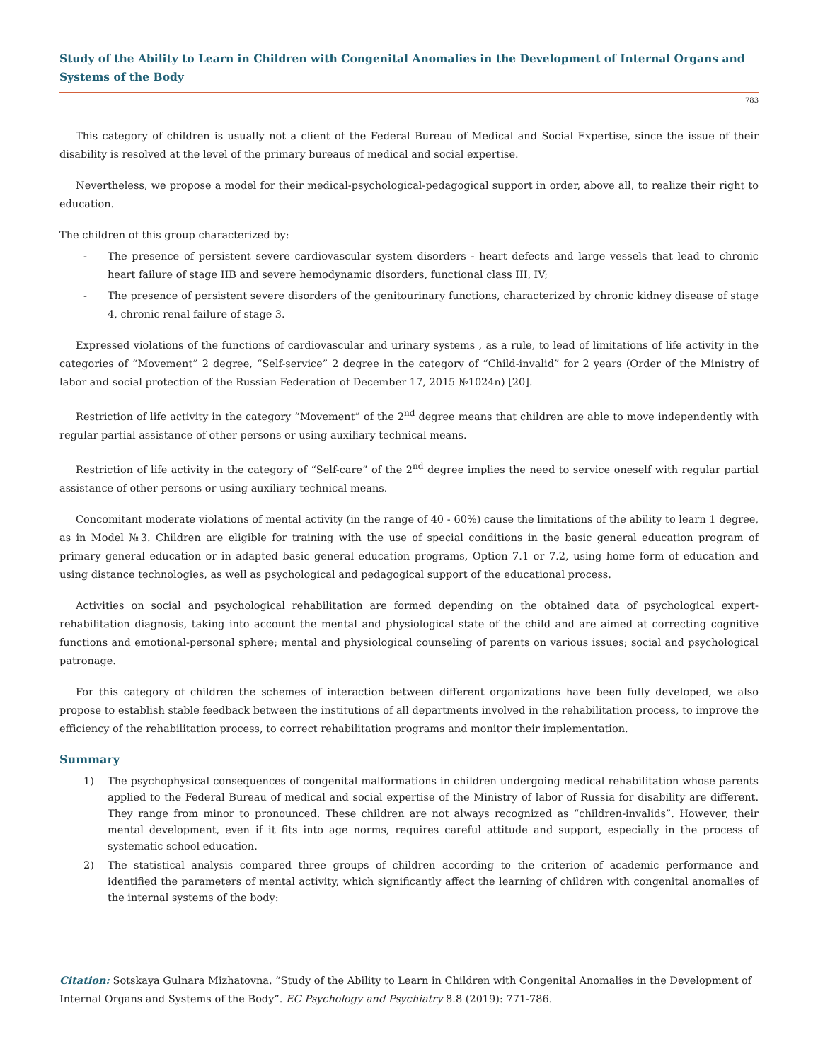Study of the Ability to Learn in Children with Congenital Anomalies in the Development of Internal Organs and Systems of the Body
783
This category of children is usually not a client of the Federal Bureau of Medical and Social Expertise, since the issue of their disability is resolved at the level of the primary bureaus of medical and social expertise.
Nevertheless, we propose a model for their medical-psychological-pedagogical support in order, above all, to realize their right to education.
The children of this group characterized by:
- The presence of persistent severe cardiovascular system disorders - heart defects and large vessels that lead to chronic heart failure of stage IIB and severe hemodynamic disorders, functional class III, IV;
- The presence of persistent severe disorders of the genitourinary functions, characterized by chronic kidney disease of stage 4, chronic renal failure of stage 3.
Expressed violations of the functions of cardiovascular and urinary systems , as a rule, to lead of limitations of life activity in the categories of “Movement” 2 degree, “Self-service” 2 degree in the category of “Child-invalid” for 2 years (Order of the Ministry of labor and social protection of the Russian Federation of December 17, 2015 №1024n) [20].
Restriction of life activity in the category “Movement” of the 2<sup>nd</sup> degree means that children are able to move independently with regular partial assistance of other persons or using auxiliary technical means.
Restriction of life activity in the category of “Self-care” of the 2<sup>nd</sup> degree implies the need to service oneself with regular partial assistance of other persons or using auxiliary technical means.
Concomitant moderate violations of mental activity (in the range of 40 - 60%) cause the limitations of the ability to learn 1 degree, as in Model №3. Children are eligible for training with the use of special conditions in the basic general education program of primary general education or in adapted basic general education programs, Option 7.1 or 7.2, using home form of education and using distance technologies, as well as psychological and pedagogical support of the educational process.
Activities on social and psychological rehabilitation are formed depending on the obtained data of psychological expert-rehabilitation diagnosis, taking into account the mental and physiological state of the child and are aimed at correcting cognitive functions and emotional-personal sphere; mental and physiological counseling of parents on various issues; social and psychological patronage.
For this category of children the schemes of interaction between different organizations have been fully developed, we also propose to establish stable feedback between the institutions of all departments involved in the rehabilitation process, to improve the efficiency of the rehabilitation process, to correct rehabilitation programs and monitor their implementation.
Summary
1) The psychophysical consequences of congenital malformations in children undergoing medical rehabilitation whose parents applied to the Federal Bureau of medical and social expertise of the Ministry of labor of Russia for disability are different. They range from minor to pronounced. These children are not always recognized as “children-invalids”. However, their mental development, even if it fits into age norms, requires careful attitude and support, especially in the process of systematic school education.
2) The statistical analysis compared three groups of children according to the criterion of academic performance and identified the parameters of mental activity, which significantly affect the learning of children with congenital anomalies of the internal systems of the body:
Citation: Sotskaya Gulnara Mizhatovna. “Study of the Ability to Learn in Children with Congenital Anomalies in the Development of Internal Organs and Systems of the Body”. EC Psychology and Psychiatry 8.8 (2019): 771-786.